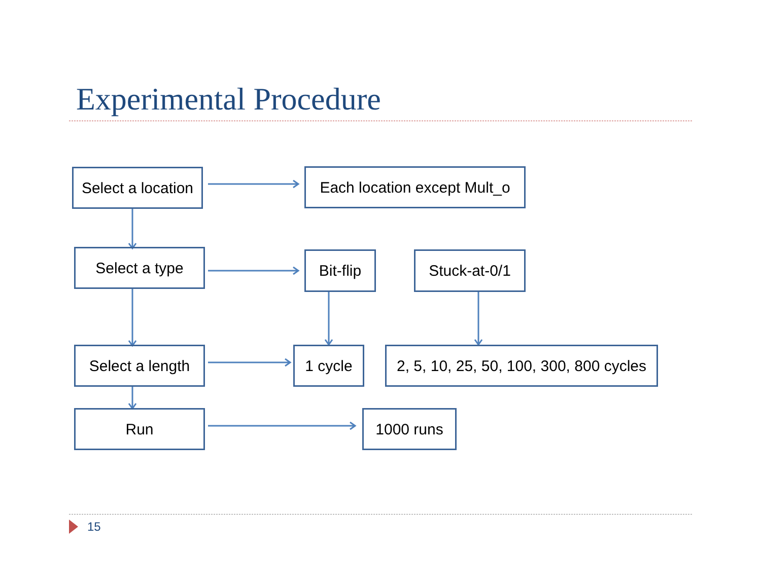Experimental Procedure
Select a location
Each location except Mult_o
Select a type
Bit-flip
Stuck-at-0/1
Select a length
1 cycle
2, 5, 10, 25, 50, 100, 300, 800 cycles
Run 1000 runs
15